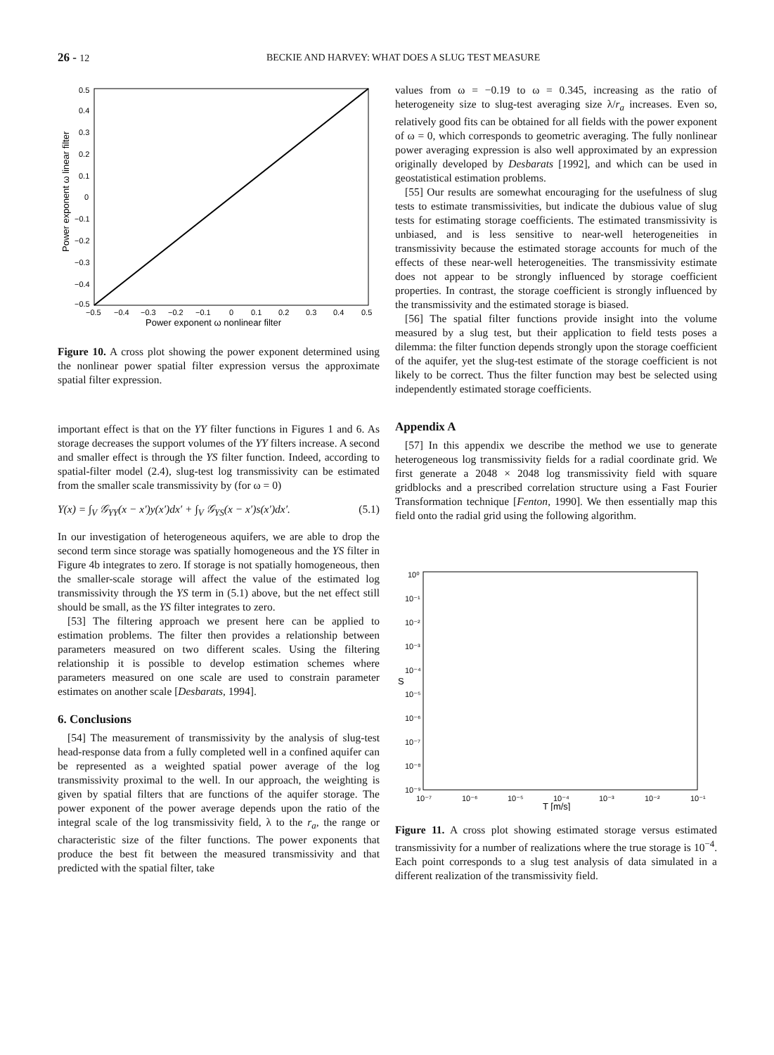26 - 12 BECKIE AND HARVEY: WHAT DOES A SLUG TEST MEASURE
0.5
0.4
0.3
0.2
0.1
0
−0.1
−0.2
−0.3
−0.4
−0.5
−0.5
−0.4
−0.3
−0.2
−0.1
0
0.1
0.2
0.3
0.4
0.5
Power exponent ω nonlinear filter
Power exponent ω linear filter
Figure 10. A cross plot showing the power exponent determined using the nonlinear power spatial filter expression versus the approximate spatial filter expression.
important effect is that on the YY filter functions in Figures 1 and 6. As storage decreases the support volumes of the YY filters increase. A second and smaller effect is through the YS filter function. Indeed, according to spatial-filter model (2.4), slug-test log transmissivity can be estimated from the smaller scale transmissivity by (for ω = 0)
Y(x) = ∫<sub>V</sub> 𝒢<sub>YY</sub>(x − x′)y(x′)dx′ + ∫<sub>V</sub> 𝒢<sub>YS</sub>(x − x′)s(x′)dx′. (5.1)
In our investigation of heterogeneous aquifers, we are able to drop the second term since storage was spatially homogeneous and the YS filter in Figure 4b integrates to zero. If storage is not spatially homogeneous, then the smaller-scale storage will affect the value of the estimated log transmissivity through the YS term in (5.1) above, but the net effect still should be small, as the YS filter integrates to zero.
[53] The filtering approach we present here can be applied to estimation problems. The filter then provides a relationship between parameters measured on two different scales. Using the filtering relationship it is possible to develop estimation schemes where parameters measured on one scale are used to constrain parameter estimates on another scale [Desbarats, 1994].
6. Conclusions
[54] The measurement of transmissivity by the analysis of slug-test head-response data from a fully completed well in a confined aquifer can be represented as a weighted spatial power average of the log transmissivity proximal to the well. In our approach, the weighting is given by spatial filters that are functions of the aquifer storage. The power exponent of the power average depends upon the ratio of the integral scale of the log transmissivity field, λ to the r<sub>a</sub>, the range or characteristic size of the filter functions. The power exponents that produce the best fit between the measured transmissivity and that predicted with the spatial filter, take
values from ω = −0.19 to ω = 0.345, increasing as the ratio of heterogeneity size to slug-test averaging size λ/r<sub>a</sub> increases. Even so, relatively good fits can be obtained for all fields with the power exponent of ω = 0, which corresponds to geometric averaging. The fully nonlinear power averaging expression is also well approximated by an expression originally developed by Desbarats [1992], and which can be used in geostatistical estimation problems.
[55] Our results are somewhat encouraging for the usefulness of slug tests to estimate transmissivities, but indicate the dubious value of slug tests for estimating storage coefficients. The estimated transmissivity is unbiased, and is less sensitive to near-well heterogeneities in transmissivity because the estimated storage accounts for much of the effects of these near-well heterogeneities. The transmissivity estimate does not appear to be strongly influenced by storage coefficient properties. In contrast, the storage coefficient is strongly influenced by the transmissivity and the estimated storage is biased.
[56] The spatial filter functions provide insight into the volume measured by a slug test, but their application to field tests poses a dilemma: the filter function depends strongly upon the storage coefficient of the aquifer, yet the slug-test estimate of the storage coefficient is not likely to be correct. Thus the filter function may best be selected using independently estimated storage coefficients.
Appendix A
[57] In this appendix we describe the method we use to generate heterogeneous log transmissivity fields for a radial coordinate grid. We first generate a 2048 × 2048 log transmissivity field with square gridblocks and a prescribed correlation structure using a Fast Fourier Transformation technique [Fenton, 1990]. We then essentially map this field onto the radial grid using the following algorithm.
10⁰
10⁻¹
10⁻²
10⁻³
10⁻⁴
10⁻⁵
10⁻⁶
10⁻⁷
10⁻⁸
10⁻⁹
10⁻⁷
10⁻⁶
10⁻⁵
10⁻⁴
10⁻³
10⁻²
10⁻¹
T [m/s]
S
Figure 11. A cross plot showing estimated storage versus estimated transmissivity for a number of realizations where the true storage is 10<sup>−4</sup>. Each point corresponds to a slug test analysis of data simulated in a different realization of the transmissivity field.